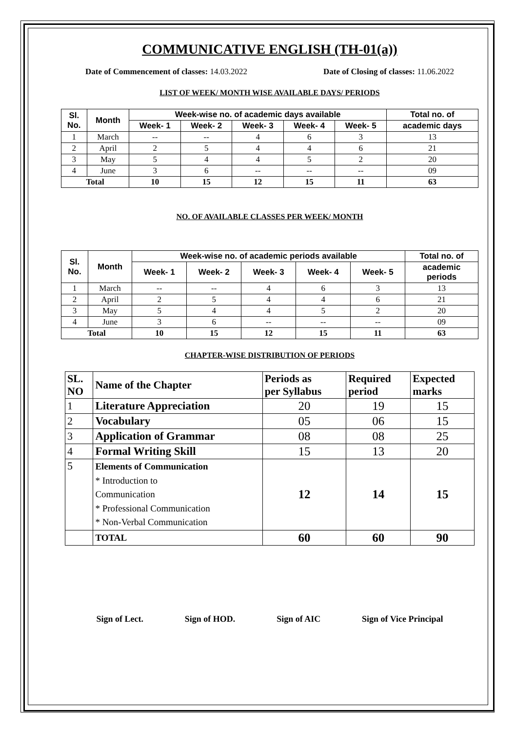COMMUNICATIVE ENGLISH (TH-01(a))
Date of Commencement of classes: 14.03.2022 Date of Closing of classes: 11.06.2022
LIST OF WEEK/ MONTH WISE AVAILABLE DAYS/ PERIODS
| Sl. No. | Month | Week-wise no. of academic days available | | | | | Total no. of |
| --- | --- | --- | --- | --- | --- | --- | --- |
| | | Week- 1 | Week- 2 | Week- 3 | Week- 4 | Week- 5 | academic days |
| 1 | March | -- | -- | 4 | 6 | 3 | 13 |
| 2 | April | 2 | 5 | 4 | 4 | 6 | 21 |
| 3 | May | 5 | 4 | 4 | 5 | 2 | 20 |
| 4 | June | 3 | 6 | -- | -- | -- | 09 |
| Total | | 10 | 15 | 12 | 15 | 11 | 63 |
NO. OF AVAILABLE CLASSES PER WEEK/ MONTH
| Sl. No. | Month | Week-wise no. of academic periods available | | | | | Total no. of |
| --- | --- | --- | --- | --- | --- | --- | --- |
| | | Week- 1 | Week- 2 | Week- 3 | Week- 4 | Week- 5 | academic periods |
| 1 | March | -- | -- | 4 | 6 | 3 | 13 |
| 2 | April | 2 | 5 | 4 | 4 | 6 | 21 |
| 3 | May | 5 | 4 | 4 | 5 | 2 | 20 |
| 4 | June | 3 | 6 | -- | -- | -- | 09 |
| Total | | 10 | 15 | 12 | 15 | 11 | 63 |
CHAPTER-WISE DISTRIBUTION OF PERIODS
| SL. NO | Name of the Chapter | Periods as per Syllabus | Required period | Expected marks |
| --- | --- | --- | --- | --- |
| 1 | Literature Appreciation | 20 | 19 | 15 |
| 2 | Vocabulary | 05 | 06 | 15 |
| 3 | Application of Grammar | 08 | 08 | 25 |
| 4 | Formal Writing Skill | 15 | 13 | 20 |
| 5 | Elements of Communication * Introduction to Communication * Professional Communication * Non-Verbal Communication | 12 | 14 | 15 |
| | TOTAL | 60 | 60 | 90 |
Sign of Lect. Sign of HOD. Sign of AIC Sign of Vice Principal